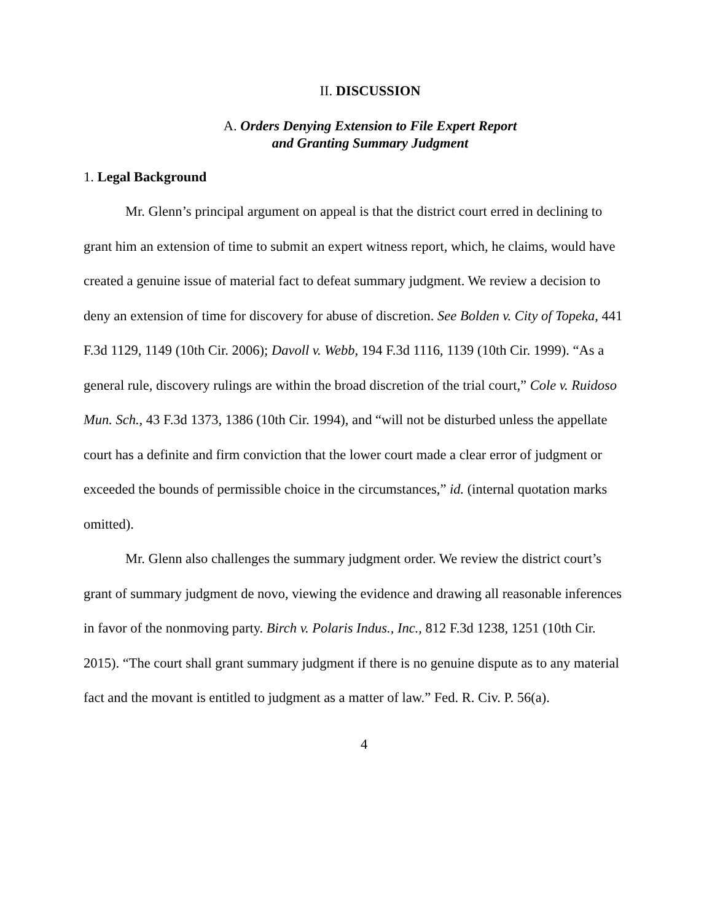II. DISCUSSION
A. Orders Denying Extension to File Expert Report
and Granting Summary Judgment
1. Legal Background
Mr. Glenn’s principal argument on appeal is that the district court erred in declining to grant him an extension of time to submit an expert witness report, which, he claims, would have created a genuine issue of material fact to defeat summary judgment. We review a decision to deny an extension of time for discovery for abuse of discretion. See Bolden v. City of Topeka, 441 F.3d 1129, 1149 (10th Cir. 2006); Davoll v. Webb, 194 F.3d 1116, 1139 (10th Cir. 1999). “As a general rule, discovery rulings are within the broad discretion of the trial court,” Cole v. Ruidoso Mun. Sch., 43 F.3d 1373, 1386 (10th Cir. 1994), and “will not be disturbed unless the appellate court has a definite and firm conviction that the lower court made a clear error of judgment or exceeded the bounds of permissible choice in the circumstances,” id. (internal quotation marks omitted).
Mr. Glenn also challenges the summary judgment order. We review the district court’s grant of summary judgment de novo, viewing the evidence and drawing all reasonable inferences in favor of the nonmoving party. Birch v. Polaris Indus., Inc., 812 F.3d 1238, 1251 (10th Cir. 2015). “The court shall grant summary judgment if there is no genuine dispute as to any material fact and the movant is entitled to judgment as a matter of law.” Fed. R. Civ. P. 56(a).
4